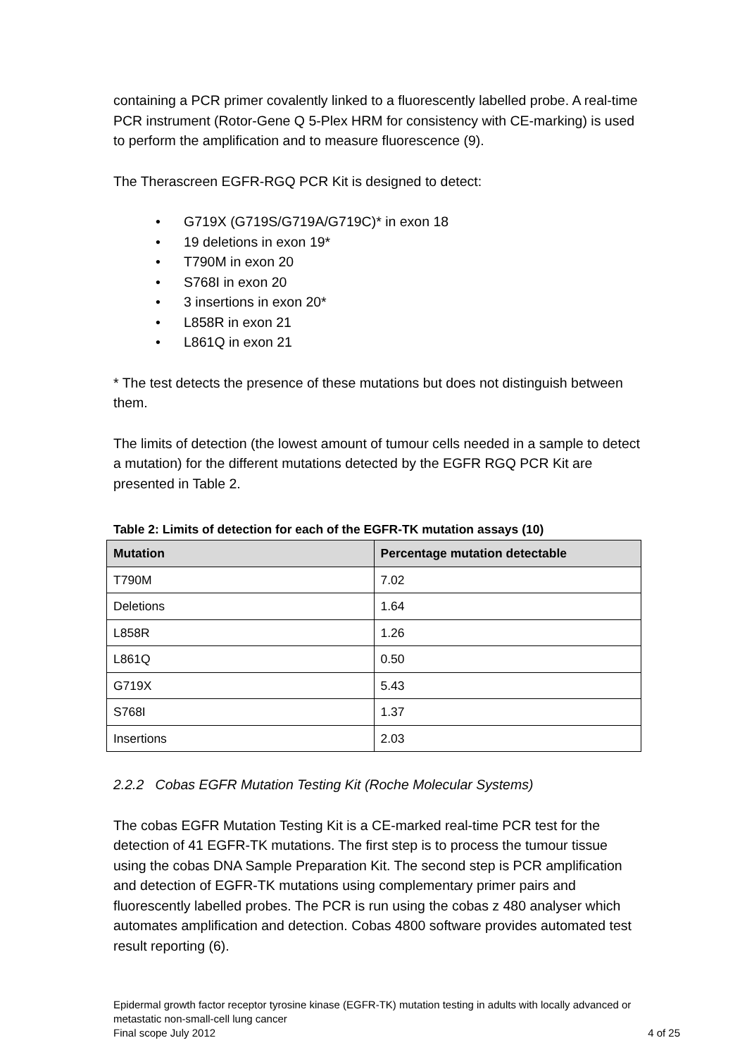containing a PCR primer covalently linked to a fluorescently labelled probe. A real-time PCR instrument (Rotor-Gene Q 5-Plex HRM for consistency with CE-marking) is used to perform the amplification and to measure fluorescence (9).
The Therascreen EGFR-RGQ PCR Kit is designed to detect:
• G719X (G719S/G719A/G719C)* in exon 18
• 19 deletions in exon 19*
• T790M in exon 20
• S768I in exon 20
• 3 insertions in exon 20*
• L858R in exon 21
• L861Q in exon 21
* The test detects the presence of these mutations but does not distinguish between them.
The limits of detection (the lowest amount of tumour cells needed in a sample to detect a mutation) for the different mutations detected by the EGFR RGQ PCR Kit are presented in Table 2.
Table 2: Limits of detection for each of the EGFR-TK mutation assays (10)
| Mutation | Percentage mutation detectable |
| --- | --- |
| T790M | 7.02 |
| Deletions | 1.64 |
| L858R | 1.26 |
| L861Q | 0.50 |
| G719X | 5.43 |
| S768I | 1.37 |
| Insertions | 2.03 |
2.2.2 Cobas EGFR Mutation Testing Kit (Roche Molecular Systems)
The cobas EGFR Mutation Testing Kit is a CE-marked real-time PCR test for the detection of 41 EGFR-TK mutations. The first step is to process the tumour tissue using the cobas DNA Sample Preparation Kit. The second step is PCR amplification and detection of EGFR-TK mutations using complementary primer pairs and fluorescently labelled probes. The PCR is run using the cobas z 480 analyser which automates amplification and detection. Cobas 4800 software provides automated test result reporting (6).
Epidermal growth factor receptor tyrosine kinase (EGFR-TK) mutation testing in adults with locally advanced or metastatic non-small-cell lung cancer
Final scope July 2012 4 of 25